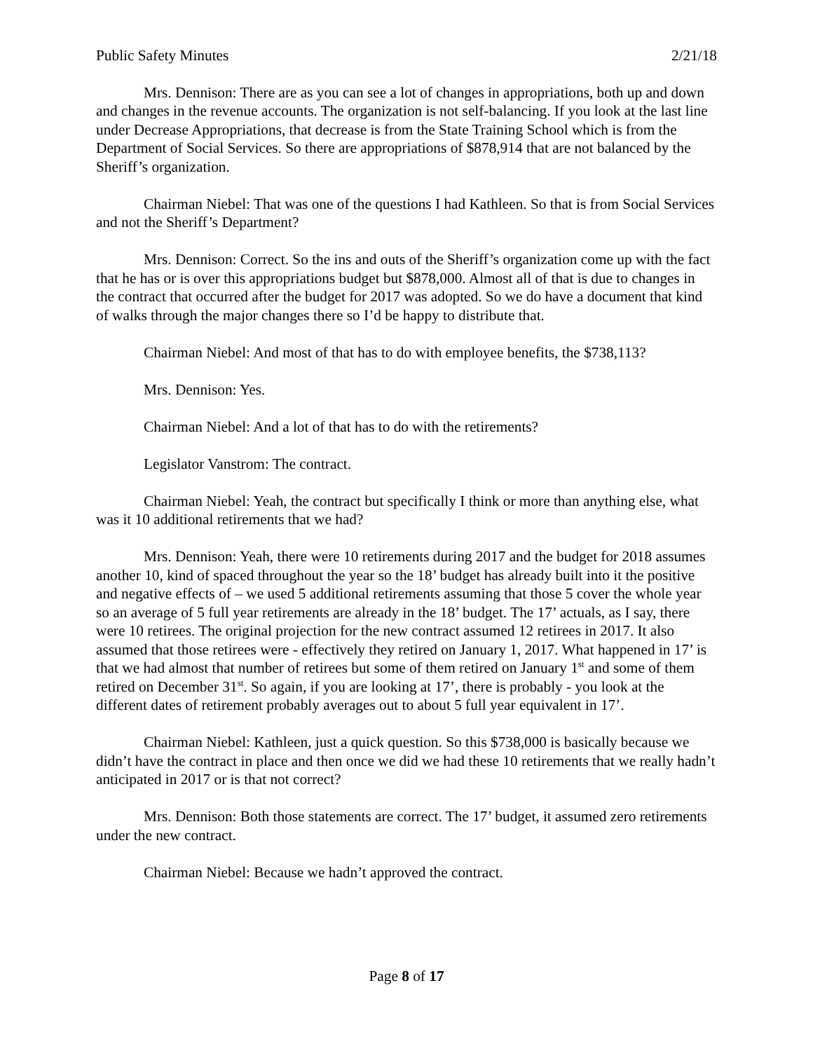Public Safety Minutes 2/21/18
Mrs. Dennison: There are as you can see a lot of changes in appropriations, both up and down and changes in the revenue accounts. The organization is not self-balancing. If you look at the last line under Decrease Appropriations, that decrease is from the State Training School which is from the Department of Social Services. So there are appropriations of $878,914 that are not balanced by the Sheriff’s organization.
Chairman Niebel: That was one of the questions I had Kathleen. So that is from Social Services and not the Sheriff’s Department?
Mrs. Dennison: Correct. So the ins and outs of the Sheriff’s organization come up with the fact that he has or is over this appropriations budget but $878,000. Almost all of that is due to changes in the contract that occurred after the budget for 2017 was adopted. So we do have a document that kind of walks through the major changes there so I’d be happy to distribute that.
Chairman Niebel: And most of that has to do with employee benefits, the $738,113?
Mrs. Dennison: Yes.
Chairman Niebel: And a lot of that has to do with the retirements?
Legislator Vanstrom: The contract.
Chairman Niebel: Yeah, the contract but specifically I think or more than anything else, what was it 10 additional retirements that we had?
Mrs. Dennison: Yeah, there were 10 retirements during 2017 and the budget for 2018 assumes another 10, kind of spaced throughout the year so the 18’ budget has already built into it the positive and negative effects of – we used 5 additional retirements assuming that those 5 cover the whole year so an average of 5 full year retirements are already in the 18’ budget. The 17’ actuals, as I say, there were 10 retirees. The original projection for the new contract assumed 12 retirees in 2017. It also assumed that those retirees were - effectively they retired on January 1, 2017. What happened in 17’ is that we had almost that number of retirees but some of them retired on January 1<sup>st</sup> and some of them retired on December 31<sup>st</sup>. So again, if you are looking at 17’, there is probably - you look at the different dates of retirement probably averages out to about 5 full year equivalent in 17’.
Chairman Niebel: Kathleen, just a quick question. So this $738,000 is basically because we didn’t have the contract in place and then once we did we had these 10 retirements that we really hadn’t anticipated in 2017 or is that not correct?
Mrs. Dennison: Both those statements are correct. The 17’ budget, it assumed zero retirements under the new contract.
Chairman Niebel: Because we hadn’t approved the contract.
Page 8 of 17